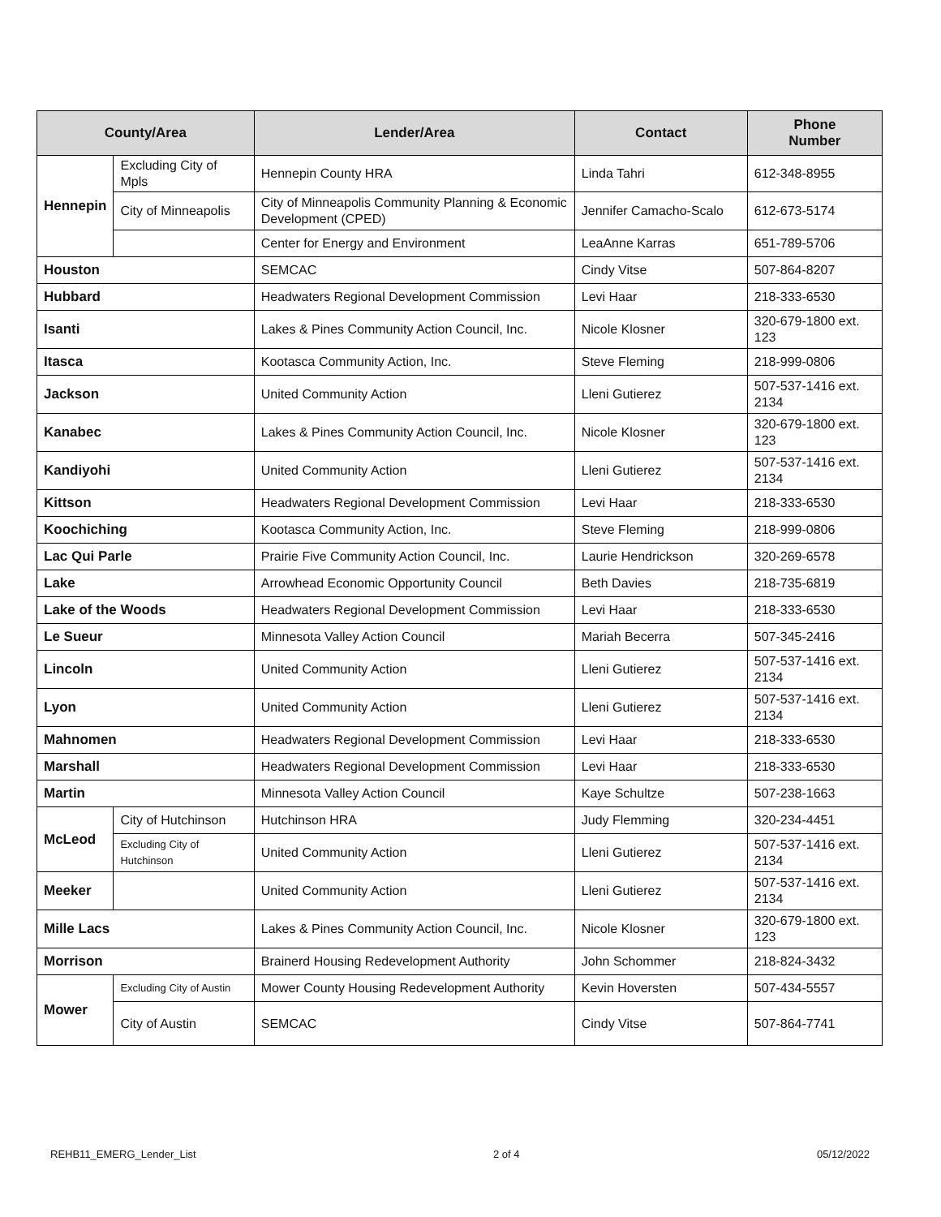| County/Area | | Lender/Area | Contact | Phone Number |
| --- | --- | --- | --- | --- |
| Hennepin | Excluding City of Mpls | Hennepin County HRA | Linda Tahri | 612-348-8955 |
| | City of Minneapolis | City of Minneapolis Community Planning & Economic Development (CPED) | Jennifer Camacho-Scalo | 612-673-5174 |
| | | Center for Energy and Environment | LeaAnne Karras | 651-789-5706 |
| Houston | | SEMCAC | Cindy Vitse | 507-864-8207 |
| Hubbard | | Headwaters Regional Development Commission | Levi Haar | 218-333-6530 |
| Isanti | | Lakes & Pines Community Action Council, Inc. | Nicole Klosner | 320-679-1800 ext. 123 |
| Itasca | | Kootasca Community Action, Inc. | Steve Fleming | 218-999-0806 |
| Jackson | | United Community Action | Lleni Gutierez | 507-537-1416 ext. 2134 |
| Kanabec | | Lakes & Pines Community Action Council, Inc. | Nicole Klosner | 320-679-1800 ext. 123 |
| Kandiyohi | | United Community Action | Lleni Gutierez | 507-537-1416 ext. 2134 |
| Kittson | | Headwaters Regional Development Commission | Levi Haar | 218-333-6530 |
| Koochiching | | Kootasca Community Action, Inc. | Steve Fleming | 218-999-0806 |
| Lac Qui Parle | | Prairie Five Community Action Council, Inc. | Laurie Hendrickson | 320-269-6578 |
| Lake | | Arrowhead Economic Opportunity Council | Beth Davies | 218-735-6819 |
| Lake of the Woods | | Headwaters Regional Development Commission | Levi Haar | 218-333-6530 |
| Le Sueur | | Minnesota Valley Action Council | Mariah Becerra | 507-345-2416 |
| Lincoln | | United Community Action | Lleni Gutierez | 507-537-1416 ext. 2134 |
| Lyon | | United Community Action | Lleni Gutierez | 507-537-1416 ext. 2134 |
| Mahnomen | | Headwaters Regional Development Commission | Levi Haar | 218-333-6530 |
| Marshall | | Headwaters Regional Development Commission | Levi Haar | 218-333-6530 |
| Martin | | Minnesota Valley Action Council | Kaye Schultze | 507-238-1663 |
| McLeod | City of Hutchinson | Hutchinson HRA | Judy Flemming | 320-234-4451 |
| | Excluding City of Hutchinson | United Community Action | Lleni Gutierez | 507-537-1416 ext. 2134 |
| Meeker | | United Community Action | Lleni Gutierez | 507-537-1416 ext. 2134 |
| Mille Lacs | | Lakes & Pines Community Action Council, Inc. | Nicole Klosner | 320-679-1800 ext. 123 |
| Morrison | | Brainerd Housing Redevelopment Authority | John Schommer | 218-824-3432 |
| Mower | Excluding City of Austin | Mower County Housing Redevelopment Authority | Kevin Hoversten | 507-434-5557 |
| | City of Austin | SEMCAC | Cindy Vitse | 507-864-7741 |
REHB11_EMERG_Lender_List 2 of 4 05/12/2022